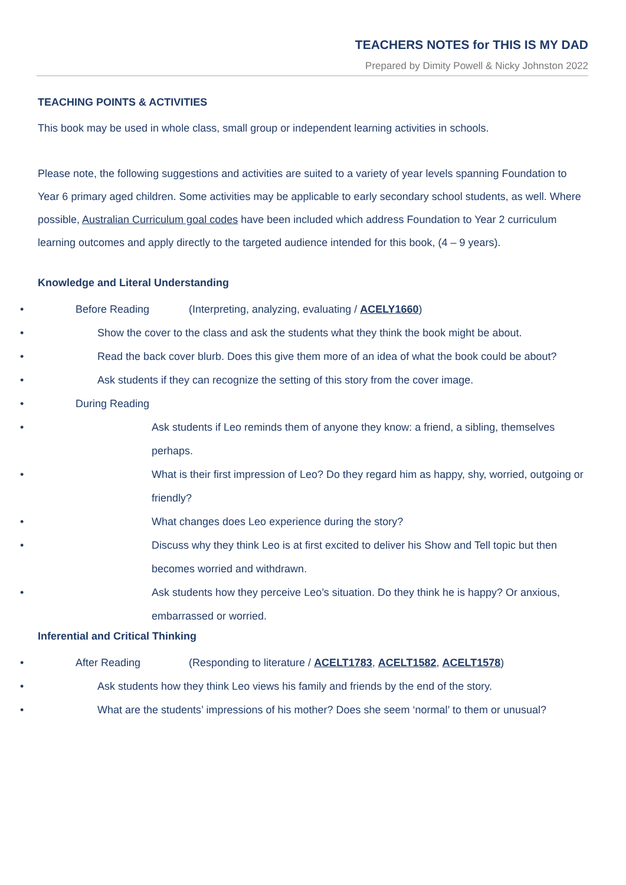TEACHERS NOTES for THIS IS MY DAD
Prepared by Dimity Powell & Nicky Johnston 2022
TEACHING POINTS & ACTIVITIES
This book may be used in whole class, small group or independent learning activities in schools.
Please note, the following suggestions and activities are suited to a variety of year levels spanning Foundation to Year 6 primary aged children. Some activities may be applicable to early secondary school students, as well. Where possible, Australian Curriculum goal codes have been included which address Foundation to Year 2 curriculum learning outcomes and apply directly to the targeted audience intended for this book, (4 – 9 years).
Knowledge and Literal Understanding
Before Reading (Interpreting, analyzing, evaluating / ACELY1660)
Show the cover to the class and ask the students what they think the book might be about.
Read the back cover blurb. Does this give them more of an idea of what the book could be about?
Ask students if they can recognize the setting of this story from the cover image.
During Reading
Ask students if Leo reminds them of anyone they know: a friend, a sibling, themselves perhaps.
What is their first impression of Leo? Do they regard him as happy, shy, worried, outgoing or friendly?
What changes does Leo experience during the story?
Discuss why they think Leo is at first excited to deliver his Show and Tell topic but then becomes worried and withdrawn.
Ask students how they perceive Leo’s situation. Do they think he is happy? Or anxious, embarrassed or worried.
Inferential and Critical Thinking
After Reading (Responding to literature / ACELT1783, ACELT1582, ACELT1578)
Ask students how they think Leo views his family and friends by the end of the story.
What are the students’ impressions of his mother? Does she seem ‘normal’ to them or unusual?